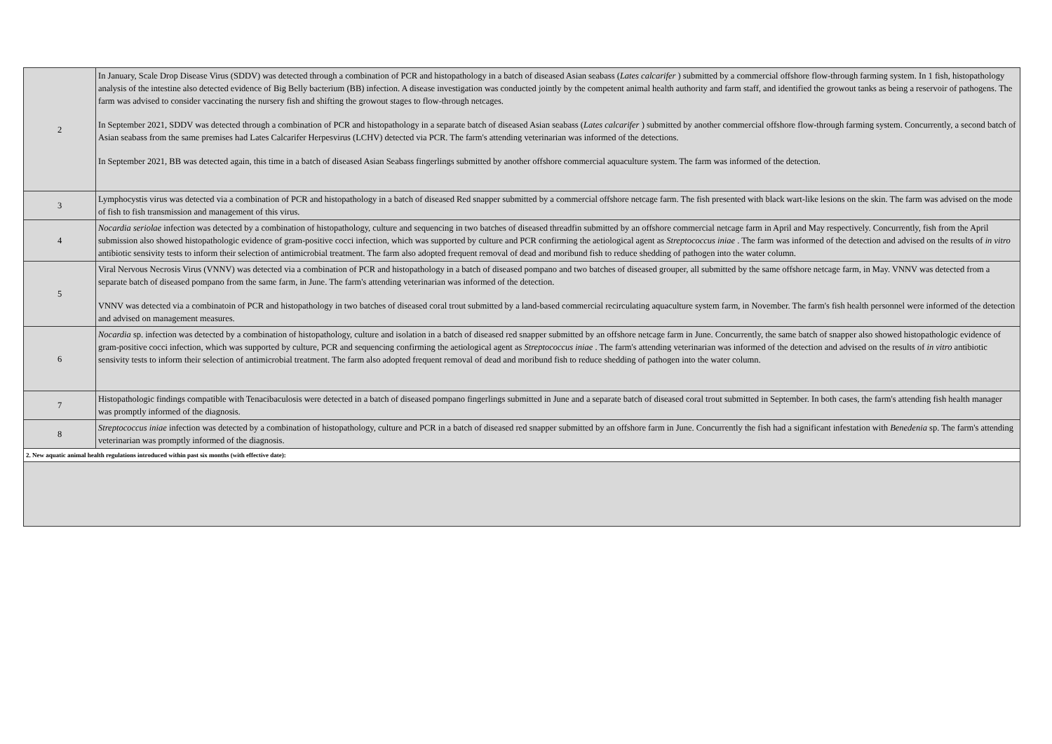| 2 | In January, Scale Drop Disease Virus (SDDV) was detected through a combination of PCR and histopathology in a batch of diseased Asian seabass ( Lates calcarifer ) submitted by a commercial offshore flow-through farming system. In 1 fish, histopathology analysis of the intestine also detected evidence of Big Belly bacterium (BB) infection. A disease investigation was conducted jointly by the competent animal health authority and farm staff, and identified the growout tanks as being a reservoir of pathogens. The farm was advised to consider vaccinating the nursery fish and shifting the growout stages to flow-through netcages. In September 2021, SDDV was detected through a combination of PCR and histopathology in a separate batch of diseased Asian seabass ( Lates calcarifer ) submitted by another commercial offshore flow-through farming system. Concurrently, a second batch of Asian seabass from the same premises had Lates Calcarifer Herpesvirus (LCHV) detected via PCR. The farm's attending veterinarian was informed of the detections. In September 2021, BB was detected again, this time in a batch of diseased Asian Seabass fingerlings submitted by another offshore commercial aquaculture system. The farm was informed of the detection. |
| 3 | Lymphocystis virus was detected via a combination of PCR and histopathology in a batch of diseased Red snapper submitted by a commercial offshore netcage farm. The fish presented with black wart-like lesions on the skin. The farm was advised on the mode of fish to fish transmission and management of this virus. |
| 4 | Nocardia seriolae infection was detected by a combination of histopathology, culture and sequencing in two batches of diseased threadfin submitted by an offshore commercial netcage farm in April and May respectively. Concurrently, fish from the April submission also showed histopathologic evidence of gram-positive cocci infection, which was supported by culture and PCR confirming the aetiological agent as Streptococcus iniae . The farm was informed of the detection and advised on the results of in vitro antibiotic sensivity tests to inform their selection of antimicrobial treatment. The farm also adopted frequent removal of dead and moribund fish to reduce shedding of pathogen into the water column. |
| 5 | Viral Nervous Necrosis Virus (VNNV) was detected via a combination of PCR and histopathology in a batch of diseased pompano and two batches of diseased grouper, all submitted by the same offshore netcage farm, in May. VNNV was detected from a separate batch of diseased pompano from the same farm, in June. The farm's attending veterinarian was informed of the detection. VNNV was detected via a combinatoin of PCR and histopathology in two batches of diseased coral trout submitted by a land-based commercial recirculating aquaculture system farm, in November. The farm's fish health personnel were informed of the detection and advised on management measures. |
| 6 | Nocardia sp. infection was detected by a combination of histopathology, culture and isolation in a batch of diseased red snapper submitted by an offshore netcage farm in June. Concurrently, the same batch of snapper also showed histopathologic evidence of gram-positive cocci infection, which was supported by culture, PCR and sequencing confirming the aetiological agent as Streptococcus iniae . The farm's attending veterinarian was informed of the detection and advised on the results of in vitro antibiotic sensivity tests to inform their selection of antimicrobial treatment. The farm also adopted frequent removal of dead and moribund fish to reduce shedding of pathogen into the water column. |
| 7 | Histopathologic findings compatible with Tenacibaculosis were detected in a batch of diseased pompano fingerlings submitted in June and a separate batch of diseased coral trout submitted in September. In both cases, the farm's attending fish health manager was promptly informed of the diagnosis. |
| 8 | Streptococcus iniae infection was detected by a combination of histopathology, culture and PCR in a batch of diseased red snapper submitted by an offshore farm in June. Concurrently the fish had a significant infestation with Benedenia sp. The farm's attending veterinarian was promptly informed of the diagnosis. |
| 2. New aquatic animal health regulations introduced within past six months (with effective date): | |